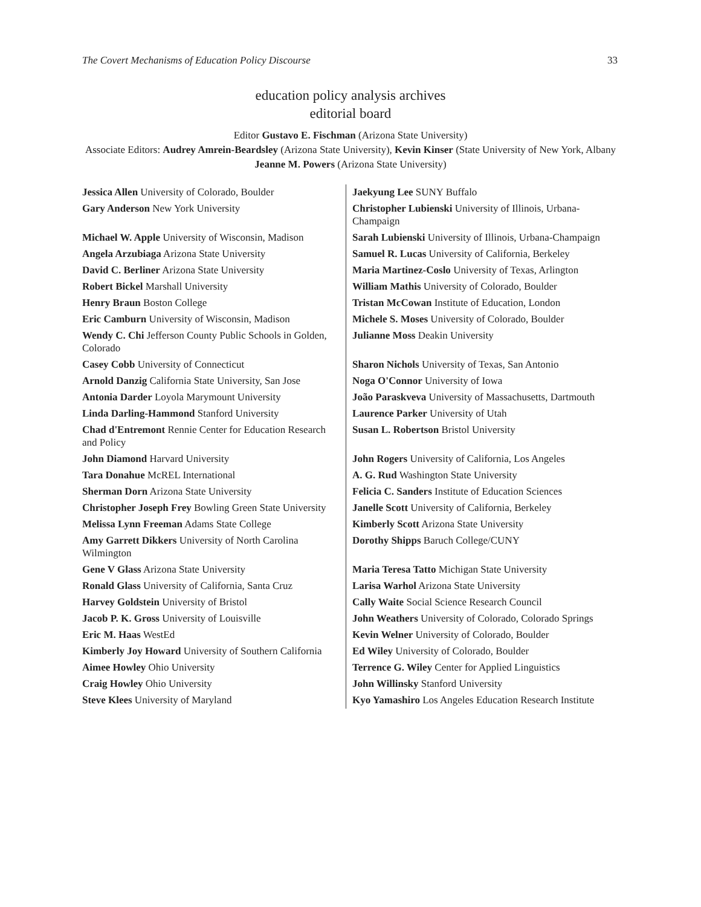The Covert Mechanisms of Education Policy Discourse 33
education policy analysis archives
editorial board
Editor Gustavo E. Fischman (Arizona State University)
Associate Editors: Audrey Amrein-Beardsley (Arizona State University), Kevin Kinser (State University of New York, Albany Jeanne M. Powers (Arizona State University)
| Jessica Allen University of Colorado, Boulder | Jaekyung Lee SUNY Buffalo |
| Gary Anderson New York University | Christopher Lubienski University of Illinois, Urbana-Champaign |
| Michael W. Apple University of Wisconsin, Madison | Sarah Lubienski University of Illinois, Urbana-Champaign |
| Angela Arzubiaga Arizona State University | Samuel R. Lucas University of California, Berkeley |
| David C. Berliner Arizona State University | Maria Martinez-Coslo University of Texas, Arlington |
| Robert Bickel Marshall University | William Mathis University of Colorado, Boulder |
| Henry Braun Boston College | Tristan McCowan Institute of Education, London |
| Eric Camburn University of Wisconsin, Madison | Michele S. Moses University of Colorado, Boulder |
| Wendy C. Chi Jefferson County Public Schools in Golden, Colorado | Julianne Moss Deakin University |
| Casey Cobb University of Connecticut | Sharon Nichols University of Texas, San Antonio |
| Arnold Danzig California State University, San Jose | Noga O'Connor University of Iowa |
| Antonia Darder Loyola Marymount University | João Paraskveva University of Massachusetts, Dartmouth |
| Linda Darling-Hammond Stanford University | Laurence Parker University of Utah |
| Chad d'Entremont Rennie Center for Education Research and Policy | Susan L. Robertson Bristol University |
| John Diamond Harvard University | John Rogers University of California, Los Angeles |
| Tara Donahue McREL International | A. G. Rud Washington State University |
| Sherman Dorn Arizona State University | Felicia C. Sanders Institute of Education Sciences |
| Christopher Joseph Frey Bowling Green State University | Janelle Scott University of California, Berkeley |
| Melissa Lynn Freeman Adams State College | Kimberly Scott Arizona State University |
| Amy Garrett Dikkers University of North Carolina Wilmington | Dorothy Shipps Baruch College/CUNY |
| Gene V Glass Arizona State University | Maria Teresa Tatto Michigan State University |
| Ronald Glass University of California, Santa Cruz | Larisa Warhol Arizona State University |
| Harvey Goldstein University of Bristol | Cally Waite Social Science Research Council |
| Jacob P. K. Gross University of Louisville | John Weathers University of Colorado, Colorado Springs |
| Eric M. Haas WestEd | Kevin Welner University of Colorado, Boulder |
| Kimberly Joy Howard University of Southern California | Ed Wiley University of Colorado, Boulder |
| Aimee Howley Ohio University | Terrence G. Wiley Center for Applied Linguistics |
| Craig Howley Ohio University | John Willinsky Stanford University |
| Steve Klees University of Maryland | Kyo Yamashiro Los Angeles Education Research Institute |